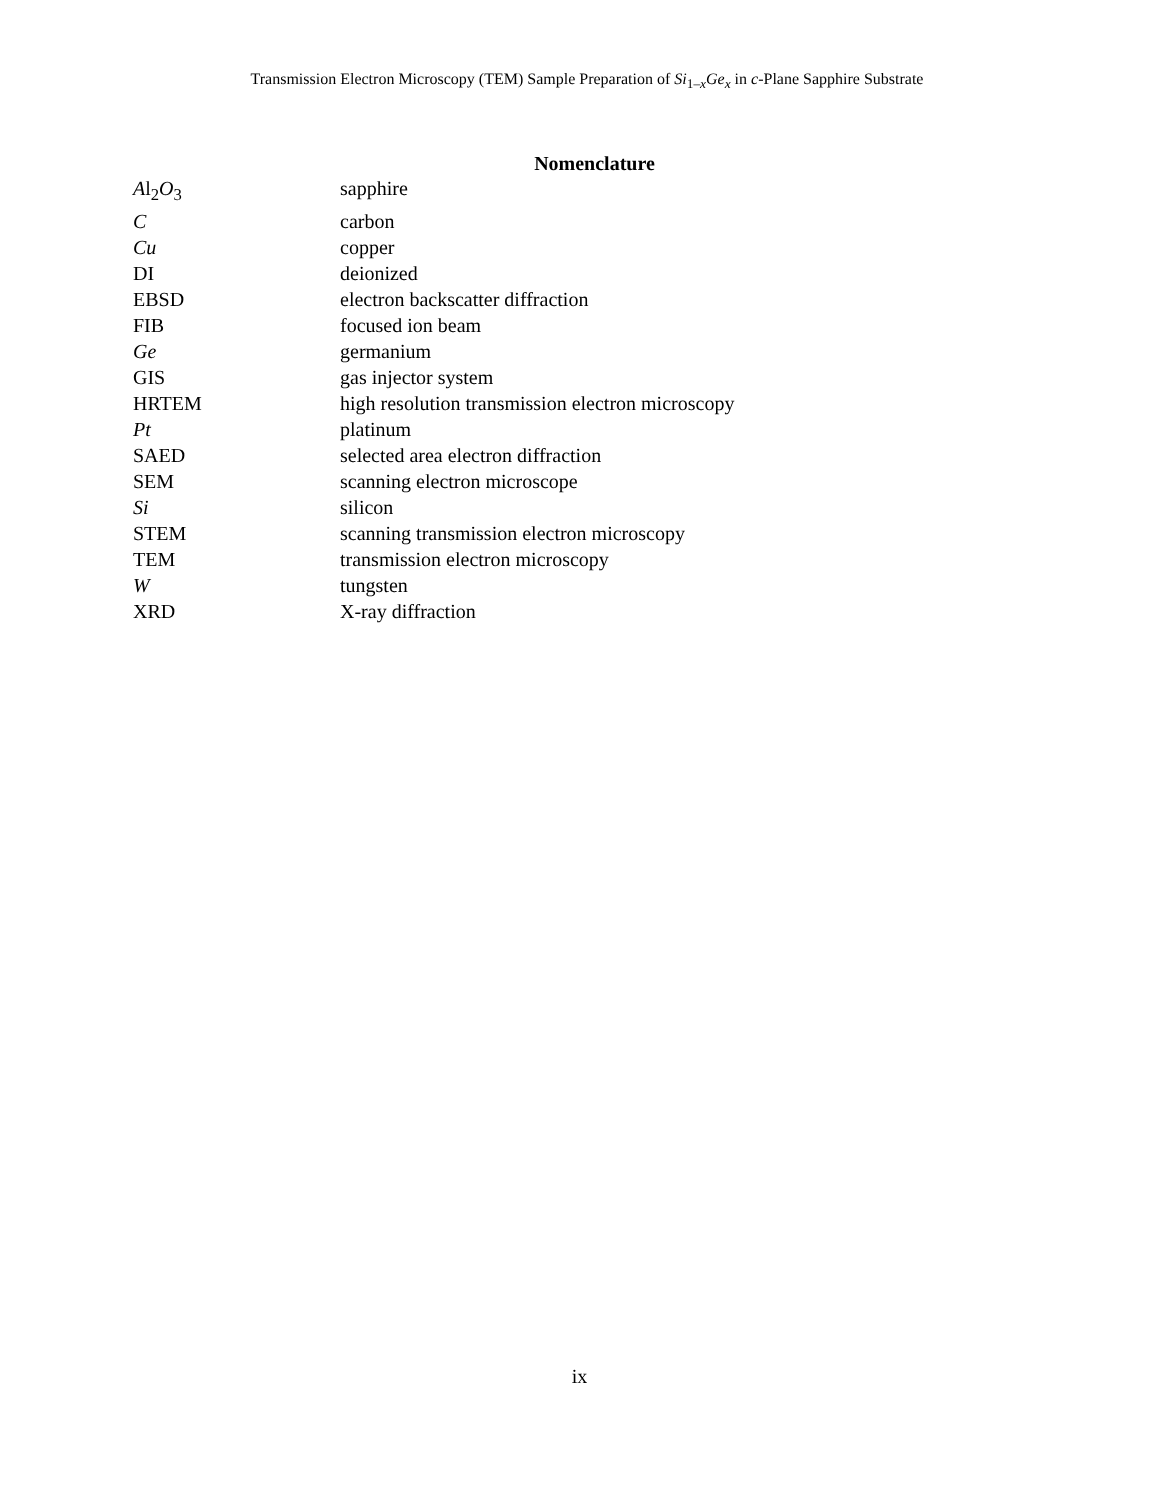Transmission Electron Microscopy (TEM) Sample Preparation of Si<sub>1–x</sub>Ge<sub>x</sub> in c-Plane Sapphire Substrate
Nomenclature
| A l<sub>2</sub> O<sub>3</sub> | sapphire |
| C | carbon |
| Cu | copper |
| DI | deionized |
| EBSD | electron backscatter diffraction |
| FIB | focused ion beam |
| Ge | germanium |
| GIS | gas injector system |
| HRTEM | high resolution transmission electron microscopy |
| Pt | platinum |
| SAED | selected area electron diffraction |
| SEM | scanning electron microscope |
| Si | silicon |
| STEM | scanning transmission electron microscopy |
| TEM | transmission electron microscopy |
| W | tungsten |
| XRD | X-ray diffraction |
ix